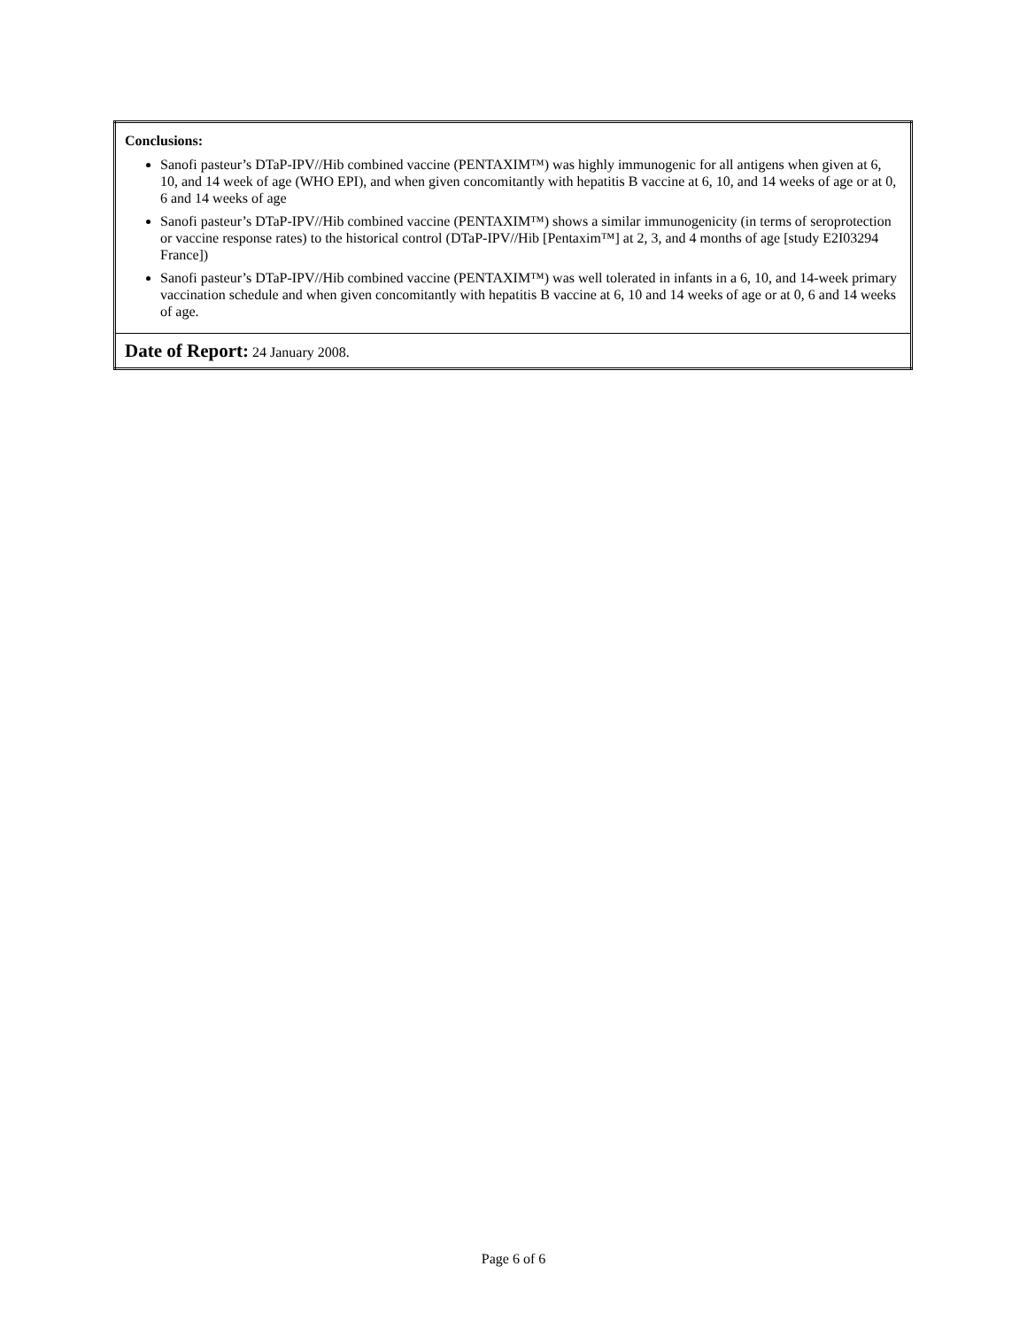| Conclusions: Sanofi pasteur’s DTaP-IPV//Hib combined vaccine (PENTAXIM™) was highly immunogenic for all antigens when given at 6, 10, and 14 week of age (WHO EPI), and when given concomitantly with hepatitis B vaccine at 6, 10, and 14 weeks of age or at 0, 6 and 14 weeks of age Sanofi pasteur’s DTaP-IPV//Hib combined vaccine (PENTAXIM™) shows a similar immunogenicity (in terms of seroprotection or vaccine response rates) to the historical control (DTaP-IPV//Hib [Pentaxim™] at 2, 3, and 4 months of age [study E2I03294 France]) Sanofi pasteur’s DTaP-IPV//Hib combined vaccine (PENTAXIM™) was well tolerated in infants in a 6, 10, and 14-week primary vaccination schedule and when given concomitantly with hepatitis B vaccine at 6, 10 and 14 weeks of age or at 0, 6 and 14 weeks of age. |
| Date of Report: 24 January 2008. |
Page 6 of 6